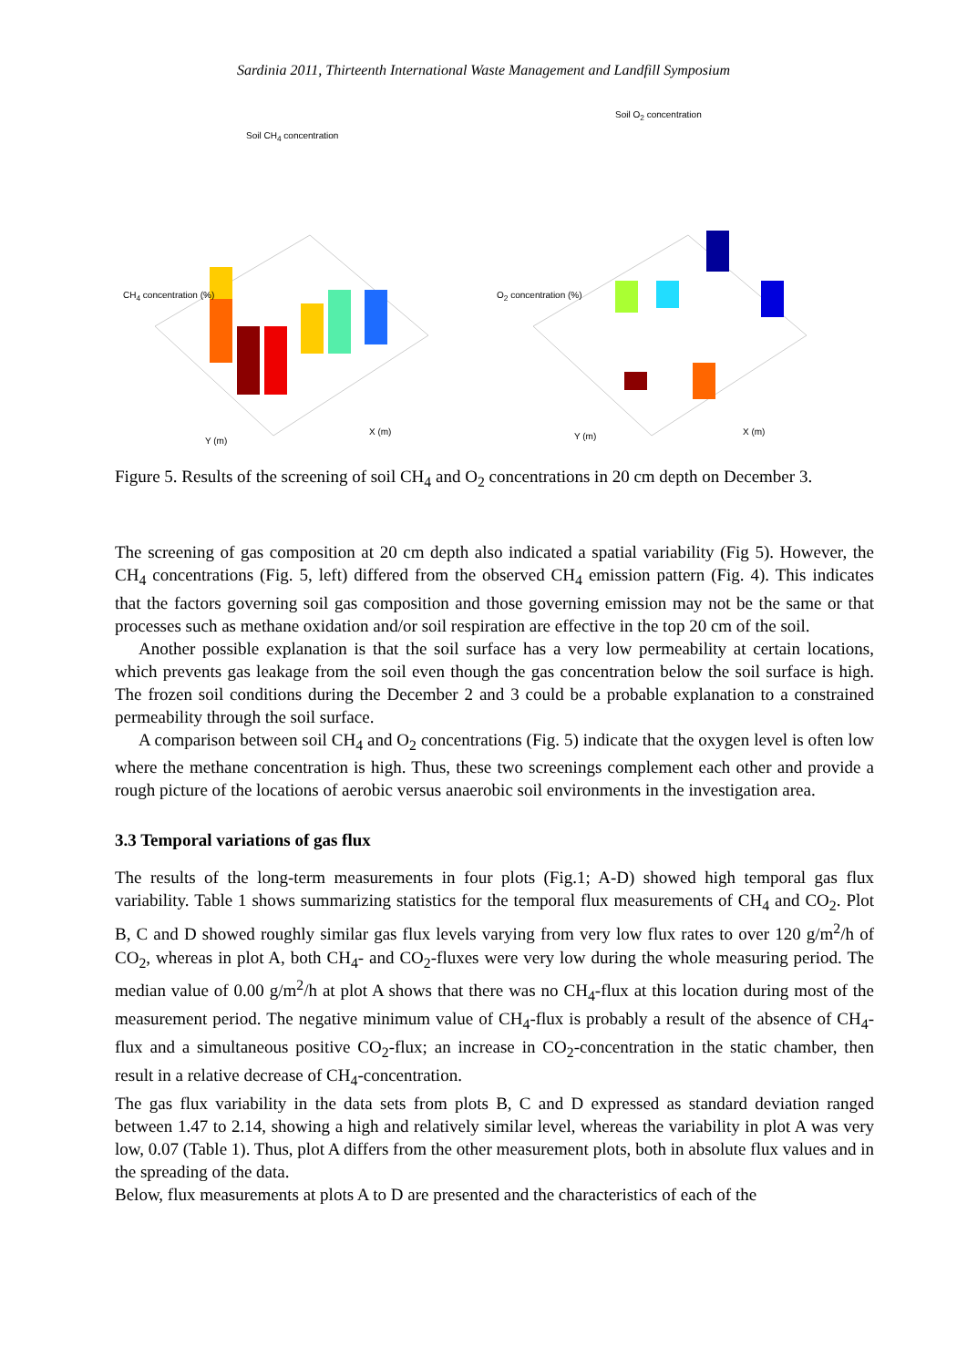Sardinia 2011, Thirteenth International Waste Management and Landfill Symposium
Soil CH<sub>4</sub> concentration
Y (m)
X (m)
CH<sub>4</sub> concentration (%)
Soil O<sub>2</sub> concentration
Y (m) X (m)
O<sub>2</sub> concentration (%)
Figure 5. Results of the screening of soil CH<sub>4</sub> and O<sub>2</sub> concentrations in 20 cm depth on December 3.
The screening of gas composition at 20 cm depth also indicated a spatial variability (Fig 5). However, the CH<sub>4</sub> concentrations (Fig. 5, left) differed from the observed CH<sub>4</sub> emission pattern (Fig. 4). This indicates that the factors governing soil gas composition and those governing emission may not be the same or that processes such as methane oxidation and/or soil respiration are effective in the top 20 cm of the soil.
Another possible explanation is that the soil surface has a very low permeability at certain locations, which prevents gas leakage from the soil even though the gas concentration below the soil surface is high. The frozen soil conditions during the December 2 and 3 could be a probable explanation to a constrained permeability through the soil surface.
A comparison between soil CH<sub>4</sub> and O<sub>2</sub> concentrations (Fig. 5) indicate that the oxygen level is often low where the methane concentration is high. Thus, these two screenings complement each other and provide a rough picture of the locations of aerobic versus anaerobic soil environments in the investigation area.
3.3 Temporal variations of gas flux
The results of the long-term measurements in four plots (Fig.1; A-D) showed high temporal gas flux variability. Table 1 shows summarizing statistics for the temporal flux measurements of CH<sub>4</sub> and CO<sub>2</sub>. Plot B, C and D showed roughly similar gas flux levels varying from very low flux rates to over 120 g/m<sup>2</sup>/h of CO<sub>2</sub>, whereas in plot A, both CH<sub>4</sub>- and CO<sub>2</sub>-fluxes were very low during the whole measuring period. The median value of 0.00 g/m<sup>2</sup>/h at plot A shows that there was no CH<sub>4</sub>-flux at this location during most of the measurement period. The negative minimum value of CH<sub>4</sub>-flux is probably a result of the absence of CH<sub>4</sub>-flux and a simultaneous positive CO<sub>2</sub>-flux; an increase in CO<sub>2</sub>-concentration in the static chamber, then result in a relative decrease of CH<sub>4</sub>-concentration.
The gas flux variability in the data sets from plots B, C and D expressed as standard deviation ranged between 1.47 to 2.14, showing a high and relatively similar level, whereas the variability in plot A was very low, 0.07 (Table 1). Thus, plot A differs from the other measurement plots, both in absolute flux values and in the spreading of the data.
Below, flux measurements at plots A to D are presented and the characteristics of each of the